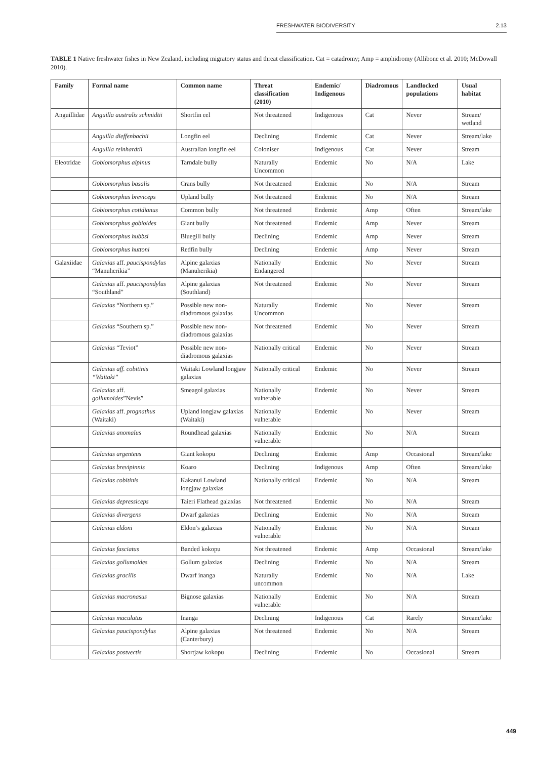FRESHWATER BIODIVERSITY 2.13
TABLE 1 Native freshwater fishes in New Zealand, including migratory status and threat classification. Cat = catadromy; Amp = amphidromy (Allibone et al. 2010; McDowall 2010).
| Family | Formal name | Common name | Threat classification (2010) | Endemic/ Indigenous | Diadromous | Landlocked populations | Usual habitat |
| --- | --- | --- | --- | --- | --- | --- | --- |
| Anguillidae | Anguilla australis schmidtii | Shortfin eel | Not threatened | Indigenous | Cat | Never | Stream/ wetland |
| | Anguilla dieffenbachii | Longfin eel | Declining | Endemic | Cat | Never | Stream/lake |
| | Anguilla reinhardtii | Australian longfin eel | Coloniser | Indigenous | Cat | Never | Stream |
| Eleotridae | Gobiomorphus alpinus | Tarndale bully | Naturally Uncommon | Endemic | No | N/A | Lake |
| | Gobiomorphus basalis | Crans bully | Not threatened | Endemic | No | N/A | Stream |
| | Gobiomorphus breviceps | Upland bully | Not threatened | Endemic | No | N/A | Stream |
| | Gobiomorphus cotidianus | Common bully | Not threatened | Endemic | Amp | Often | Stream/lake |
| | Gobiomorphus gobioides | Giant bully | Not threatened | Endemic | Amp | Never | Stream |
| | Gobiomorphus hubbsi | Bluegill bully | Declining | Endemic | Amp | Never | Stream |
| | Gobiomorphus huttoni | Redfin bully | Declining | Endemic | Amp | Never | Stream |
| Galaxiidae | Galaxias aff. paucispondylus “Manuherikia” | Alpine galaxias (Manuherikia) | Nationally Endangered | Endemic | No | Never | Stream |
| | Galaxias aff. paucispondylus “Southland” | Alpine galaxias (Southland) | Not threatened | Endemic | No | Never | Stream |
| | Galaxias “Northern sp.” | Possible new non-diadromous galaxias | Naturally Uncommon | Endemic | No | Never | Stream |
| | Galaxias “Southern sp.” | Possible new non-diadromous galaxias | Not threatened | Endemic | No | Never | Stream |
| | Galaxias “Teviot” | Possible new non-diadromous galaxias | Nationally critical | Endemic | No | Never | Stream |
| | Galaxias aff. cobitinis “Waitaki” | Waitaki Lowland longjaw galaxias | Nationally critical | Endemic | No | Never | Stream |
| | Galaxias aff. gollumoides ”Nevis” | Smeagol galaxias | Nationally vulnerable | Endemic | No | Never | Stream |
| | Galaxias aff. prognathus (Waitaki) | Upland longjaw galaxias (Waitaki) | Nationally vulnerable | Endemic | No | Never | Stream |
| | Galaxias anomalus | Roundhead galaxias | Nationally vulnerable | Endemic | No | N/A | Stream |
| | Galaxias argenteus | Giant kokopu | Declining | Endemic | Amp | Occasional | Stream/lake |
| | Galaxias brevipinnis | Koaro | Declining | Indigenous | Amp | Often | Stream/lake |
| | Galaxias cobitinis | Kakanui Lowland longjaw galaxias | Nationally critical | Endemic | No | N/A | Stream |
| | Galaxias depressiceps | Taieri Flathead galaxias | Not threatened | Endemic | No | N/A | Stream |
| | Galaxias divergens | Dwarf galaxias | Declining | Endemic | No | N/A | Stream |
| | Galaxias eldoni | Eldon’s galaxias | Nationally vulnerable | Endemic | No | N/A | Stream |
| | Galaxias fasciatus | Banded kokopu | Not threatened | Endemic | Amp | Occasional | Stream/lake |
| | Galaxias gollumoides | Gollum galaxias | Declining | Endemic | No | N/A | Stream |
| | Galaxias gracilis | Dwarf inanga | Naturally uncommon | Endemic | No | N/A | Lake |
| | Galaxias macronasus | Bignose galaxias | Nationally vulnerable | Endemic | No | N/A | Stream |
| | Galaxias maculatus | Inanga | Declining | Indigenous | Cat | Rarely | Stream/lake |
| | Galaxias paucispondylus | Alpine galaxias (Canterbury) | Not threatened | Endemic | No | N/A | Stream |
| | Galaxias postvectis | Shortjaw kokopu | Declining | Endemic | No | Occasional | Stream |
449